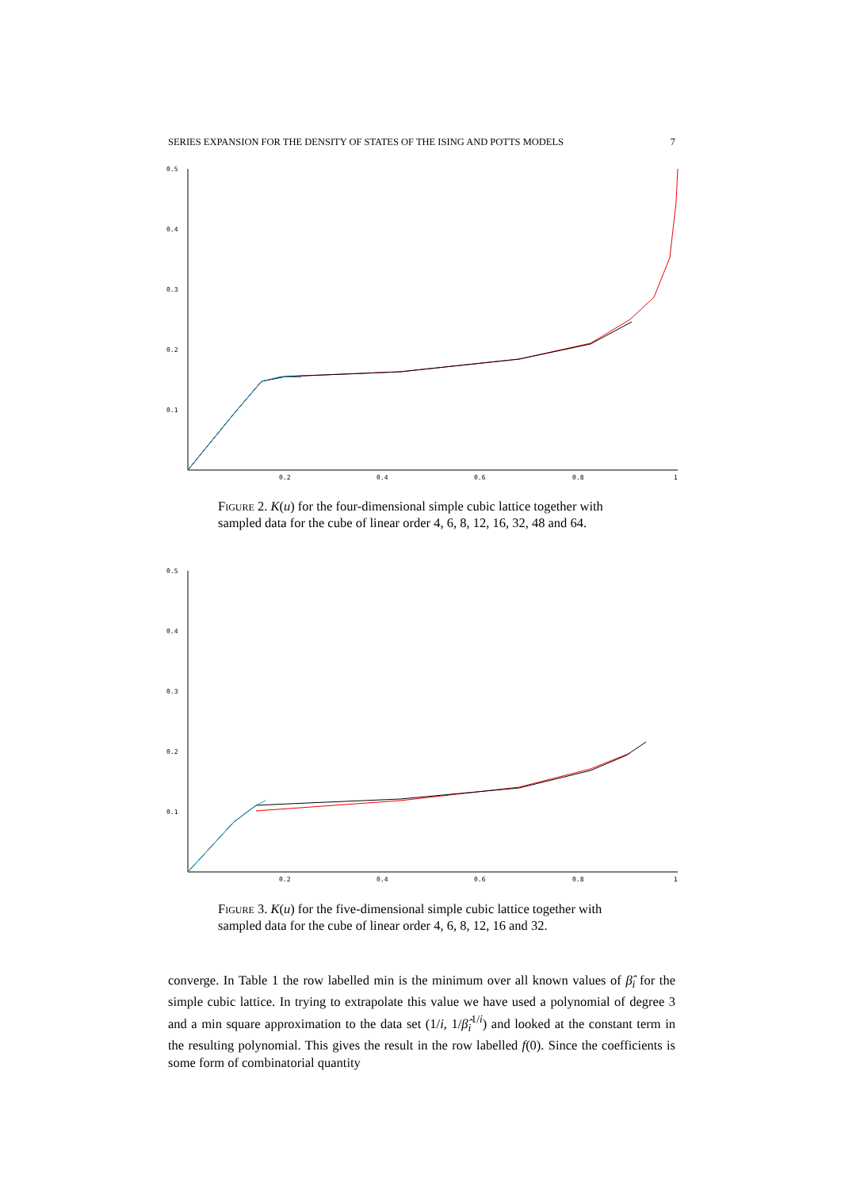SERIES EXPANSION FOR THE DENSITY OF STATES OF THE ISING AND POTTS MODELS 7
0.5
0.4
0.3
0.2
0.1
0.2
0.4
0.6
0.8
1
Figure 2. K(u) for the four-dimensional simple cubic lattice together with sampled data for the cube of linear order 4, 6, 8, 12, 16, 32, 48 and 64.
0.5
0.4
0.3
0.2
0.1
0.2
0.4
0.6
0.8
1
Figure 3. K(u) for the five-dimensional simple cubic lattice together with sampled data for the cube of linear order 4, 6, 8, 12, 16 and 32.
converge. In Table 1 the row labelled min is the minimum over all known values of β̂<sub>i</sub> for the simple cubic lattice. In trying to extrapolate this value we have used a polynomial of degree 3 and a min square approximation to the data set (1/i, 1/β̂<sub>i</sub><sup>1/i</sup>) and looked at the constant term in the resulting polynomial. This gives the result in the row labelled f(0). Since the coefficients is some form of combinatorial quantity